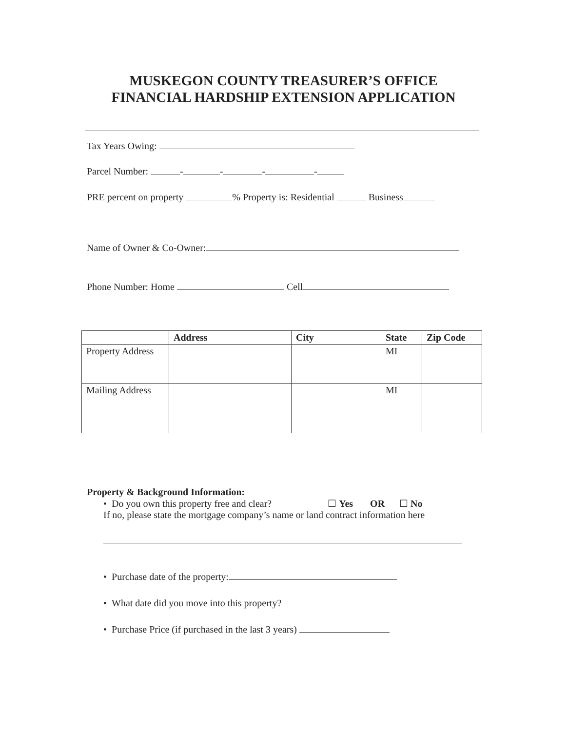MUSKEGON COUNTY TREASURER’S OFFICE
FINANCIAL HARDSHIP EXTENSION APPLICATION
Tax Years Owing:
Parcel Number: - - - -
PRE percent on property % Property is: Residential Business
Name of Owner & Co-Owner:
Phone Number: Home Cell
| | Address | City | State | Zip Code |
| --- | --- | --- | --- | --- |
| Property Address | | | MI | |
| Mailing Address | | | MI | |
Property & Background Information:
• Do you own this property free and clear? ☐ Yes OR ☐ No
If no, please state the mortgage company’s name or land contract information here
• Purchase date of the property:
• What date did you move into this property?
• Purchase Price (if purchased in the last 3 years)